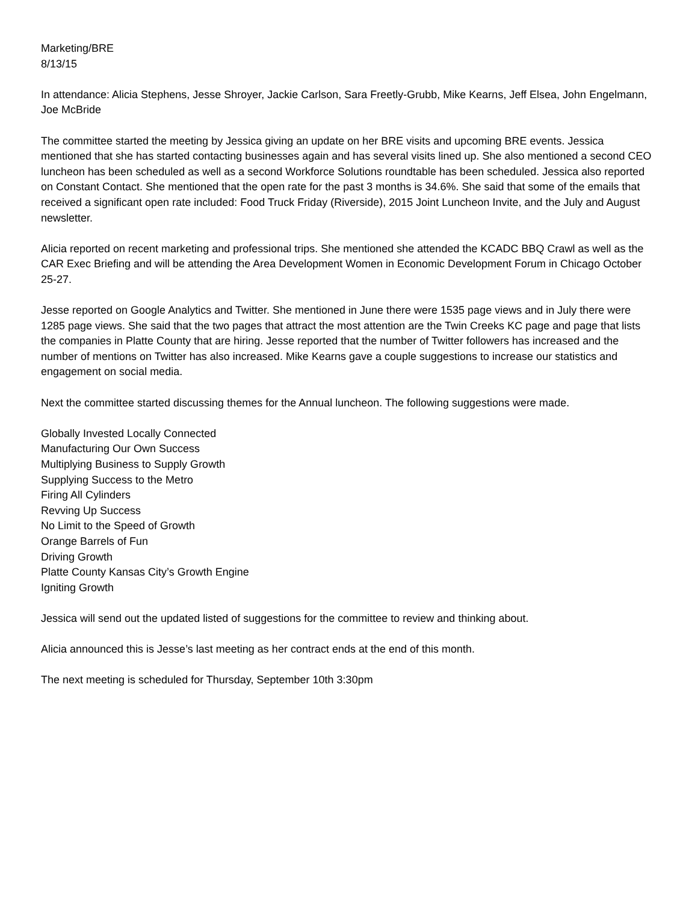Marketing/BRE
8/13/15
In attendance: Alicia Stephens, Jesse Shroyer, Jackie Carlson, Sara Freetly-Grubb, Mike Kearns, Jeff Elsea, John Engelmann, Joe McBride
The committee started the meeting by Jessica giving an update on her BRE visits and upcoming BRE events. Jessica mentioned that she has started contacting businesses again and has several visits lined up. She also mentioned a second CEO luncheon has been scheduled as well as a second Workforce Solutions roundtable has been scheduled. Jessica also reported on Constant Contact. She mentioned that the open rate for the past 3 months is 34.6%. She said that some of the emails that received a significant open rate included: Food Truck Friday (Riverside), 2015 Joint Luncheon Invite, and the July and August newsletter.
Alicia reported on recent marketing and professional trips. She mentioned she attended the KCADC BBQ Crawl as well as the CAR Exec Briefing and will be attending the Area Development Women in Economic Development Forum in Chicago October 25-27.
Jesse reported on Google Analytics and Twitter. She mentioned in June there were 1535 page views and in July there were 1285 page views. She said that the two pages that attract the most attention are the Twin Creeks KC page and page that lists the companies in Platte County that are hiring. Jesse reported that the number of Twitter followers has increased and the number of mentions on Twitter has also increased. Mike Kearns gave a couple suggestions to increase our statistics and engagement on social media.
Next the committee started discussing themes for the Annual luncheon. The following suggestions were made.
Globally Invested Locally Connected
Manufacturing Our Own Success
Multiplying Business to Supply Growth
Supplying Success to the Metro
Firing All Cylinders
Revving Up Success
No Limit to the Speed of Growth
Orange Barrels of Fun
Driving Growth
Platte County Kansas City’s Growth Engine
Igniting Growth
Jessica will send out the updated listed of suggestions for the committee to review and thinking about.
Alicia announced this is Jesse’s last meeting as her contract ends at the end of this month.
The next meeting is scheduled for Thursday, September 10th 3:30pm